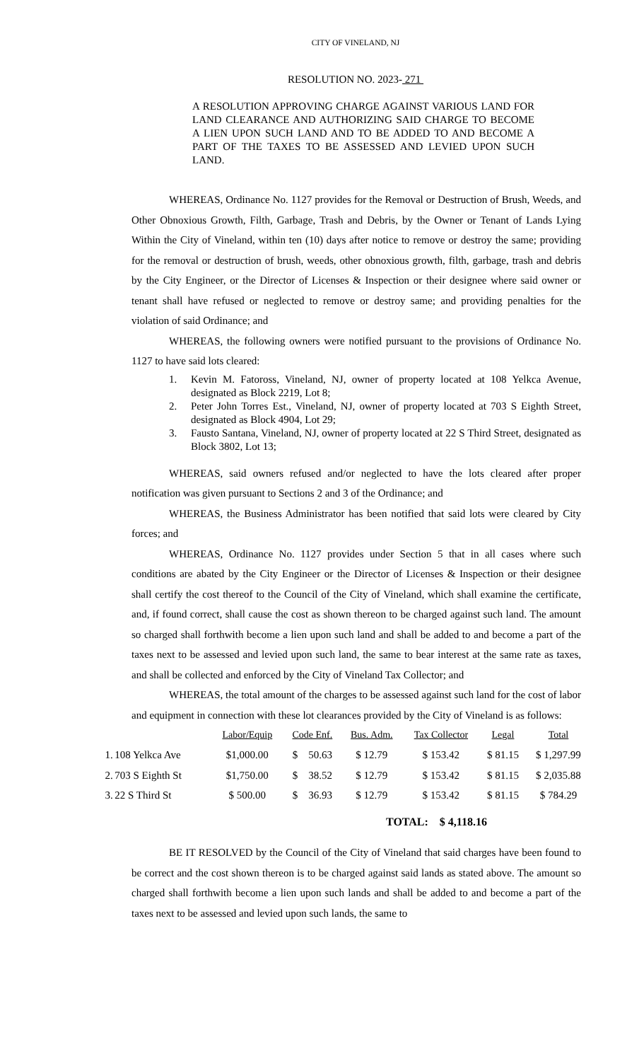CITY OF VINELAND, NJ
RESOLUTION NO. 2023- 271
A RESOLUTION APPROVING CHARGE AGAINST VARIOUS LAND FOR LAND CLEARANCE AND AUTHORIZING SAID CHARGE TO BECOME A LIEN UPON SUCH LAND AND TO BE ADDED TO AND BECOME A PART OF THE TAXES TO BE ASSESSED AND LEVIED UPON SUCH LAND.
WHEREAS, Ordinance No. 1127 provides for the Removal or Destruction of Brush, Weeds, and Other Obnoxious Growth, Filth, Garbage, Trash and Debris, by the Owner or Tenant of Lands Lying Within the City of Vineland, within ten (10) days after notice to remove or destroy the same; providing for the removal or destruction of brush, weeds, other obnoxious growth, filth, garbage, trash and debris by the City Engineer, or the Director of Licenses & Inspection or their designee where said owner or tenant shall have refused or neglected to remove or destroy same; and providing penalties for the violation of said Ordinance; and
WHEREAS, the following owners were notified pursuant to the provisions of Ordinance No. 1127 to have said lots cleared:
1. Kevin M. Fatoross, Vineland, NJ, owner of property located at 108 Yelkca Avenue, designated as Block 2219, Lot 8;
2. Peter John Torres Est., Vineland, NJ, owner of property located at 703 S Eighth Street, designated as Block 4904, Lot 29;
3. Fausto Santana, Vineland, NJ, owner of property located at 22 S Third Street, designated as Block 3802, Lot 13;
WHEREAS, said owners refused and/or neglected to have the lots cleared after proper notification was given pursuant to Sections 2 and 3 of the Ordinance; and
WHEREAS, the Business Administrator has been notified that said lots were cleared by City forces; and
WHEREAS, Ordinance No. 1127 provides under Section 5 that in all cases where such conditions are abated by the City Engineer or the Director of Licenses & Inspection or their designee shall certify the cost thereof to the Council of the City of Vineland, which shall examine the certificate, and, if found correct, shall cause the cost as shown thereon to be charged against such land. The amount so charged shall forthwith become a lien upon such land and shall be added to and become a part of the taxes next to be assessed and levied upon such land, the same to bear interest at the same rate as taxes, and shall be collected and enforced by the City of Vineland Tax Collector; and
WHEREAS, the total amount of the charges to be assessed against such land for the cost of labor and equipment in connection with these lot clearances provided by the City of Vineland is as follows:
| | | Labor/Equip | Code Enf. | Bus. Adm. | Tax Collector | Legal | Total |
| 1. | 108 Yelkca Ave | $1,000.00 | $ 50.63 | $ 12.79 | $ 153.42 | $ 81.15 | $ 1,297.99 |
| 2. | 703 S Eighth St | $1,750.00 | $ 38.52 | $ 12.79 | $ 153.42 | $ 81.15 | $ 2,035.88 |
| 3. | 22 S Third St | $ 500.00 | $ 36.93 | $ 12.79 | $ 153.42 | $ 81.15 | $ 784.29 |
TOTAL: $ 4,118.16
BE IT RESOLVED by the Council of the City of Vineland that said charges have been found to be correct and the cost shown thereon is to be charged against said lands as stated above. The amount so charged shall forthwith become a lien upon such lands and shall be added to and become a part of the taxes next to be assessed and levied upon such lands, the same to